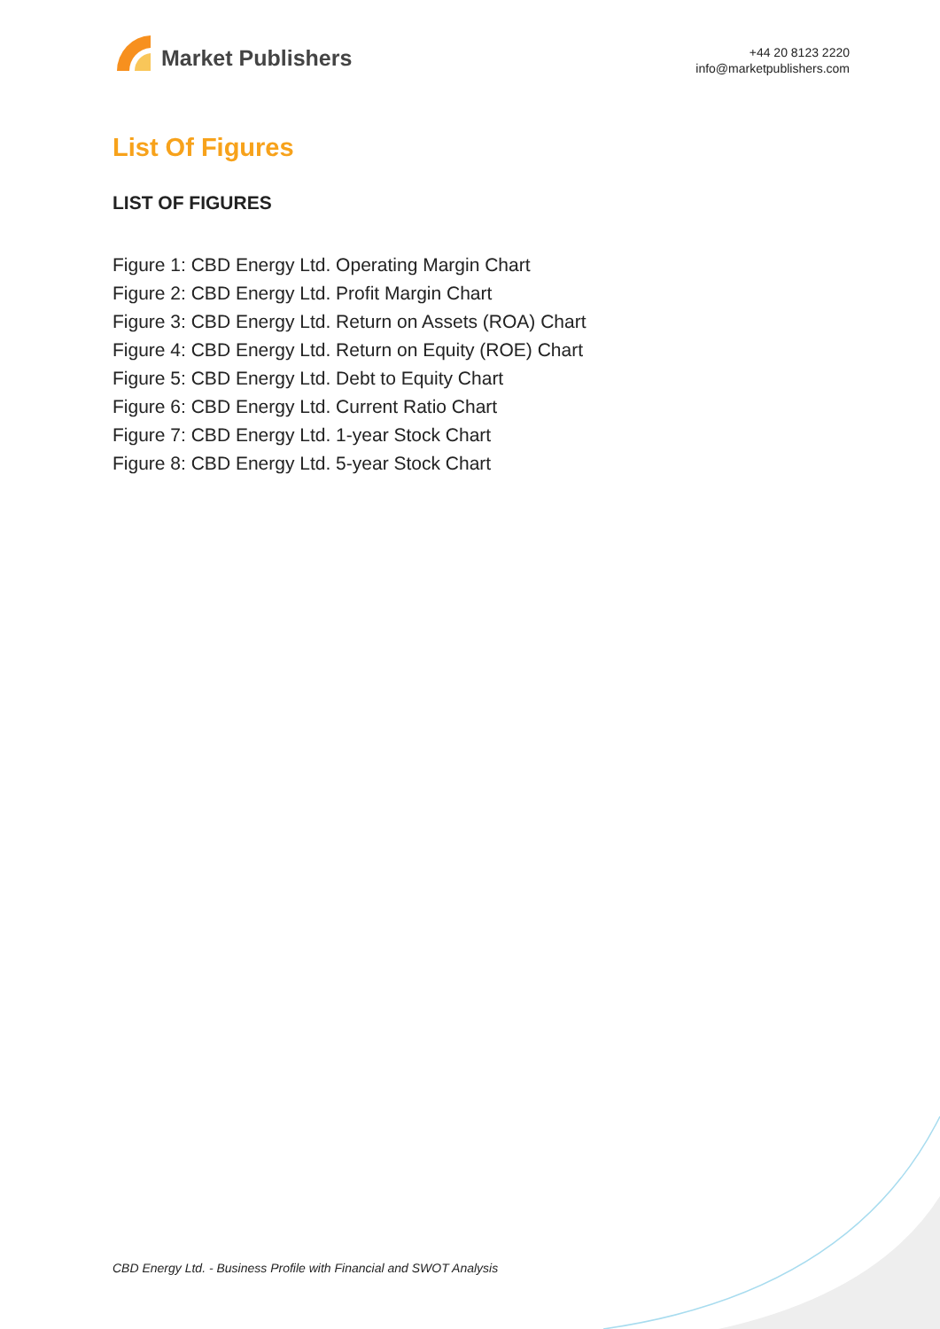Market Publishers
+44 20 8123 2220
info@marketpublishers.com
List Of Figures
LIST OF FIGURES
Figure 1: CBD Energy Ltd. Operating Margin Chart
Figure 2: CBD Energy Ltd. Profit Margin Chart
Figure 3: CBD Energy Ltd. Return on Assets (ROA) Chart
Figure 4: CBD Energy Ltd. Return on Equity (ROE) Chart
Figure 5: CBD Energy Ltd. Debt to Equity Chart
Figure 6: CBD Energy Ltd. Current Ratio Chart
Figure 7: CBD Energy Ltd. 1-year Stock Chart
Figure 8: CBD Energy Ltd. 5-year Stock Chart
CBD Energy Ltd. - Business Profile with Financial and SWOT Analysis